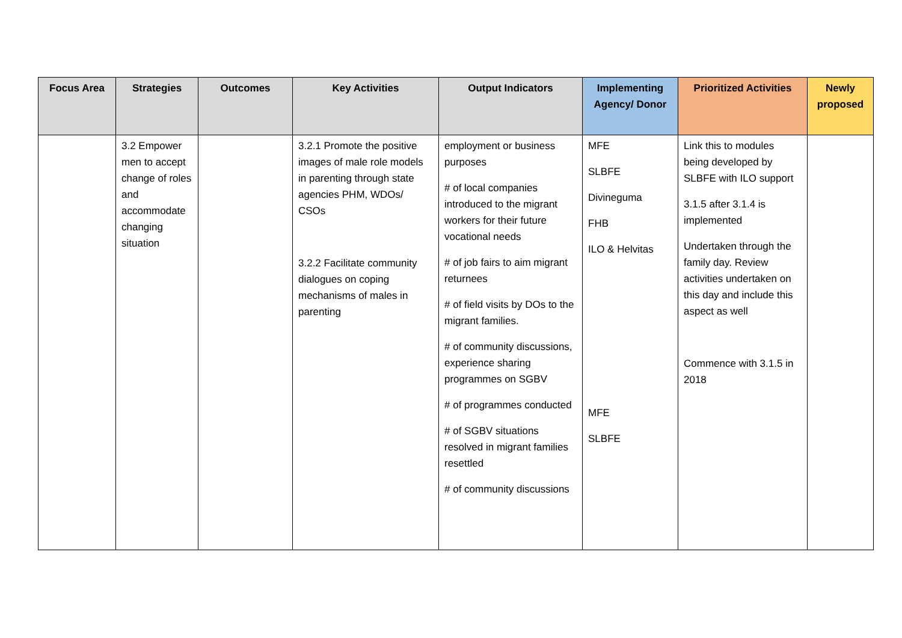| Focus Area | Strategies | Outcomes | Key Activities | Output Indicators | Implementing Agency/ Donor | Prioritized Activities | Newly proposed |
| --- | --- | --- | --- | --- | --- | --- | --- |
| | 3.2 Empower men to accept change of roles and accommodate changing situation | | 3.2.1 Promote the positive images of male role models in parenting through state agencies PHM, WDOs/ CSOs 3.2.2 Facilitate community dialogues on coping mechanisms of males in parenting | employment or business purposes # of local companies introduced to the migrant workers for their future vocational needs # of job fairs to aim migrant returnees # of field visits by DOs to the migrant families. # of community discussions, experience sharing programmes on SGBV # of programmes conducted # of SGBV situations resolved in migrant families resettled # of community discussions | MFE SLBFE Divineguma FHB ILO & Helvitas MFE SLBFE | Link this to modules being developed by SLBFE with ILO support 3.1.5 after 3.1.4 is implemented Undertaken through the family day. Review activities undertaken on this day and include this aspect as well Commence with 3.1.5 in 2018 | |